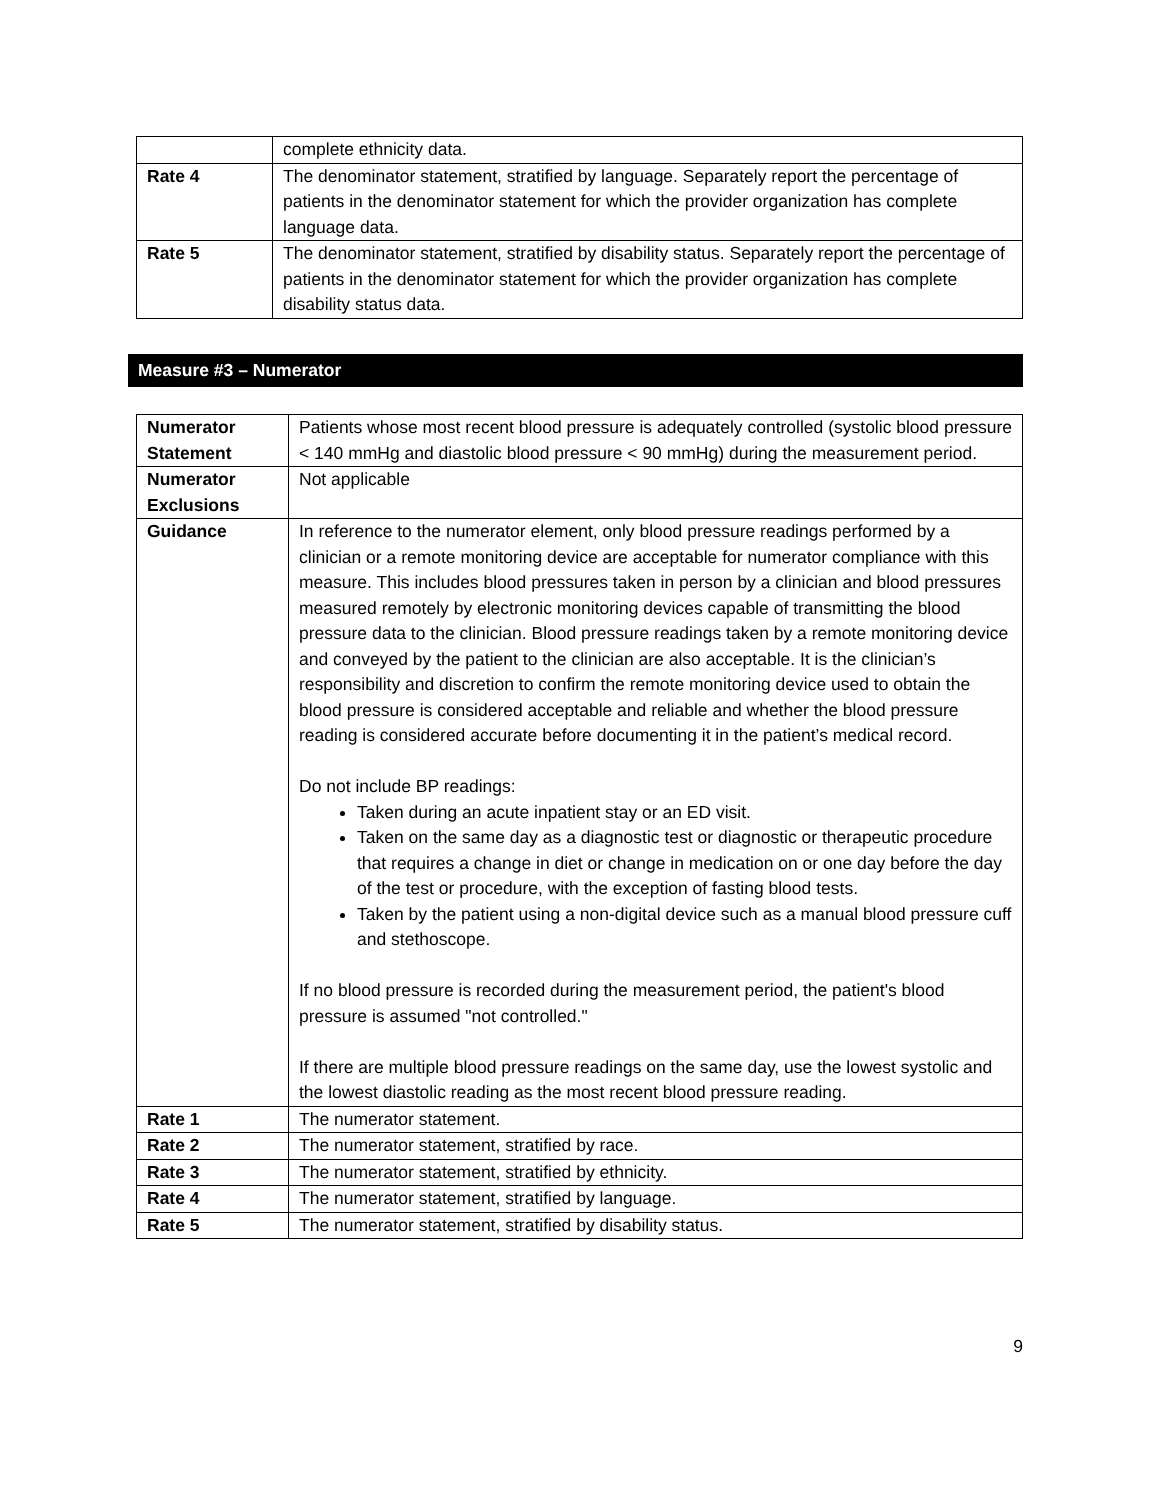| | complete ethnicity data. |
| Rate 4 | The denominator statement, stratified by language. Separately report the percentage of patients in the denominator statement for which the provider organization has complete language data. |
| Rate 5 | The denominator statement, stratified by disability status. Separately report the percentage of patients in the denominator statement for which the provider organization has complete disability status data. |
Measure #3 – Numerator
| Numerator Statement | Patients whose most recent blood pressure is adequately controlled (systolic blood pressure < 140 mmHg and diastolic blood pressure < 90 mmHg) during the measurement period. |
| Numerator Exclusions | Not applicable |
| Guidance | In reference to the numerator element, only blood pressure readings performed by a clinician or a remote monitoring device are acceptable for numerator compliance with this measure. This includes blood pressures taken in person by a clinician and blood pressures measured remotely by electronic monitoring devices capable of transmitting the blood pressure data to the clinician. Blood pressure readings taken by a remote monitoring device and conveyed by the patient to the clinician are also acceptable. It is the clinician’s responsibility and discretion to confirm the remote monitoring device used to obtain the blood pressure is considered acceptable and reliable and whether the blood pressure reading is considered accurate before documenting it in the patient’s medical record. Do not include BP readings: Taken during an acute inpatient stay or an ED visit. Taken on the same day as a diagnostic test or diagnostic or therapeutic procedure that requires a change in diet or change in medication on or one day before the day of the test or procedure, with the exception of fasting blood tests. Taken by the patient using a non-digital device such as a manual blood pressure cuff and stethoscope. If no blood pressure is recorded during the measurement period, the patient's blood pressure is assumed "not controlled." If there are multiple blood pressure readings on the same day, use the lowest systolic and the lowest diastolic reading as the most recent blood pressure reading. |
| Rate 1 | The numerator statement. |
| Rate 2 | The numerator statement, stratified by race. |
| Rate 3 | The numerator statement, stratified by ethnicity. |
| Rate 4 | The numerator statement, stratified by language. |
| Rate 5 | The numerator statement, stratified by disability status. |
9